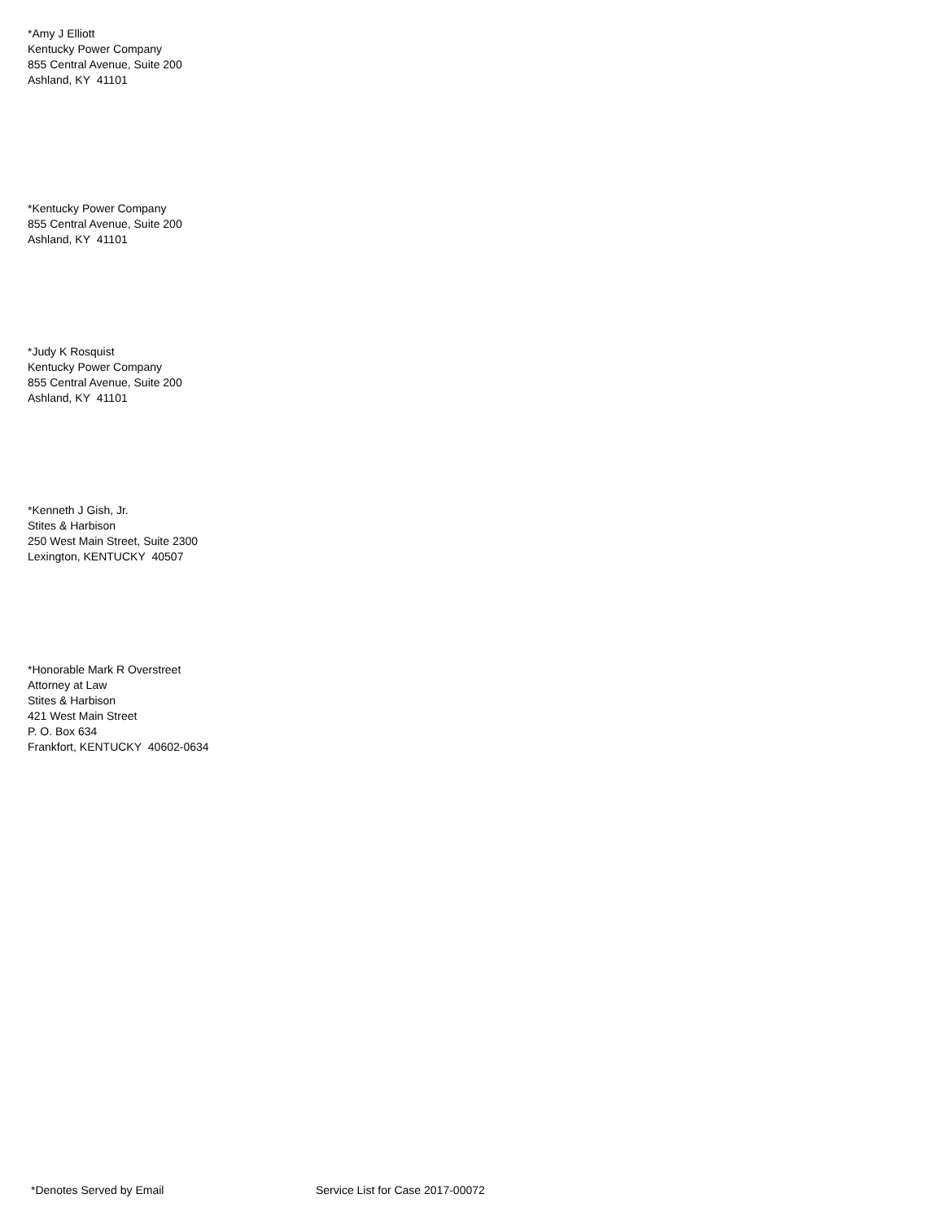*Amy J Elliott
Kentucky Power Company
855 Central Avenue, Suite 200
Ashland, KY 41101
*Kentucky Power Company
855 Central Avenue, Suite 200
Ashland, KY 41101
*Judy K Rosquist
Kentucky Power Company
855 Central Avenue, Suite 200
Ashland, KY 41101
*Kenneth J Gish, Jr.
Stites & Harbison
250 West Main Street, Suite 2300
Lexington, KENTUCKY 40507
*Honorable Mark R Overstreet
Attorney at Law
Stites & Harbison
421 West Main Street
P. O. Box 634
Frankfort, KENTUCKY 40602-0634
*Denotes Served by Email Service List for Case 2017-00072